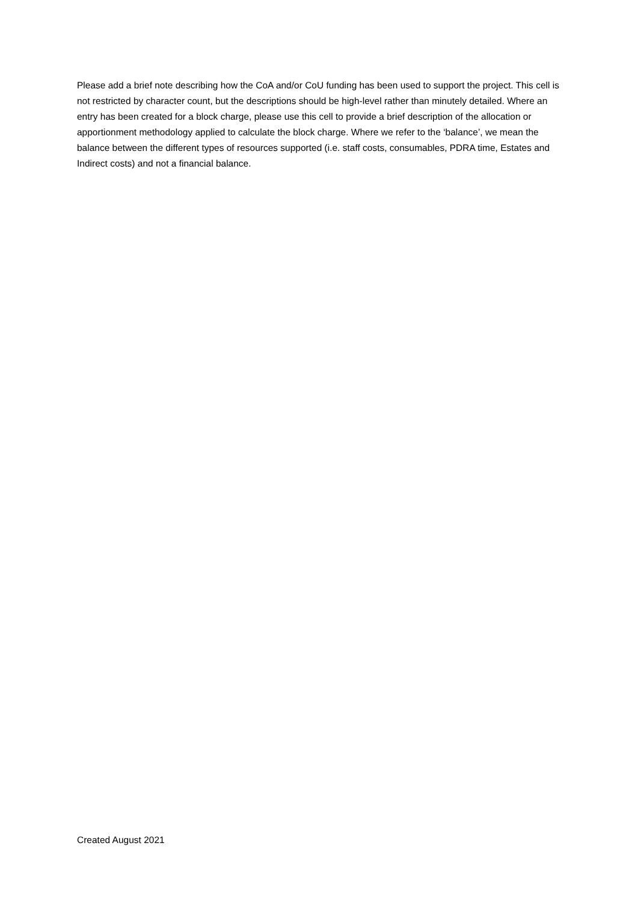Please add a brief note describing how the CoA and/or CoU funding has been used to support the project. This cell is not restricted by character count, but the descriptions should be high-level rather than minutely detailed. Where an entry has been created for a block charge, please use this cell to provide a brief description of the allocation or apportionment methodology applied to calculate the block charge. Where we refer to the ‘balance’, we mean the balance between the different types of resources supported (i.e. staff costs, consumables, PDRA time, Estates and Indirect costs) and not a financial balance.
Created August 2021